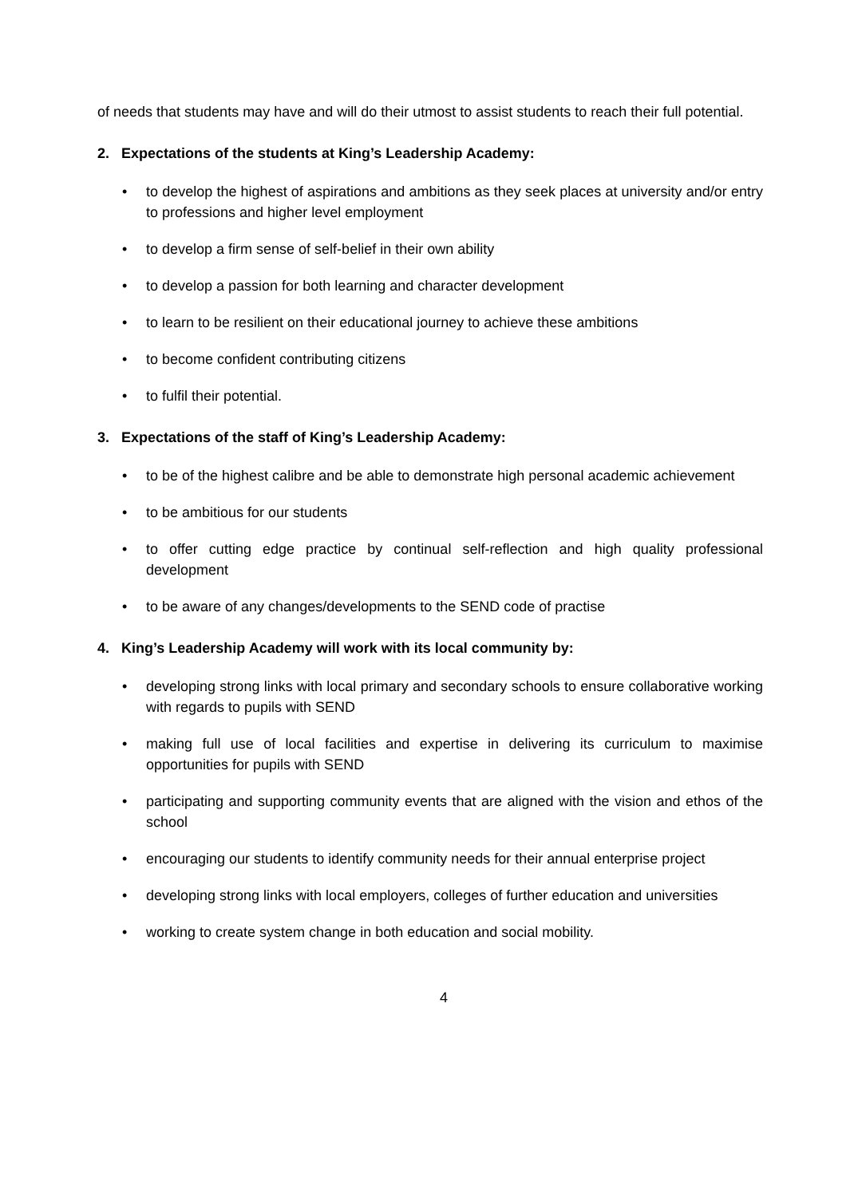of needs that students may have and will do their utmost to assist students to reach their full potential.
2. Expectations of the students at King’s Leadership Academy:
• to develop the highest of aspirations and ambitions as they seek places at university and/or entry to professions and higher level employment
• to develop a firm sense of self-belief in their own ability
• to develop a passion for both learning and character development
• to learn to be resilient on their educational journey to achieve these ambitions
• to become confident contributing citizens
• to fulfil their potential.
3. Expectations of the staff of King’s Leadership Academy:
• to be of the highest calibre and be able to demonstrate high personal academic achievement
• to be ambitious for our students
• to offer cutting edge practice by continual self-reflection and high quality professional development
• to be aware of any changes/developments to the SEND code of practise
4. King’s Leadership Academy will work with its local community by:
• developing strong links with local primary and secondary schools to ensure collaborative working with regards to pupils with SEND
• making full use of local facilities and expertise in delivering its curriculum to maximise opportunities for pupils with SEND
• participating and supporting community events that are aligned with the vision and ethos of the school
• encouraging our students to identify community needs for their annual enterprise project
• developing strong links with local employers, colleges of further education and universities
• working to create system change in both education and social mobility.
4